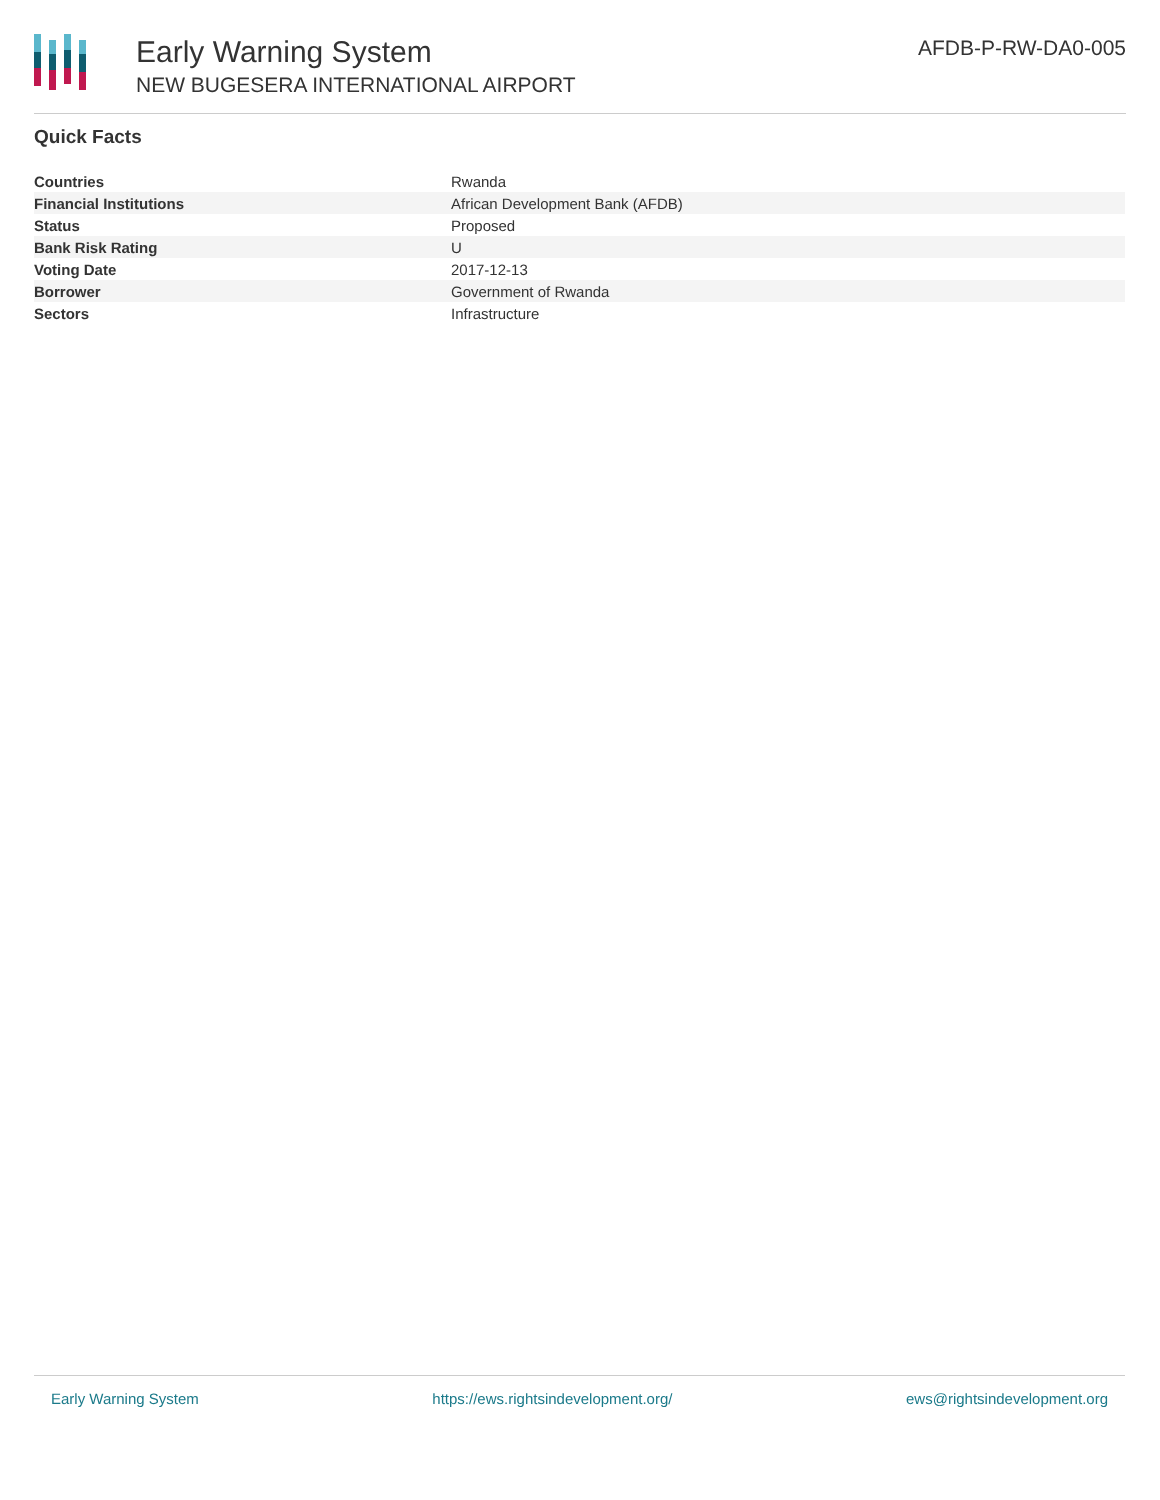Early Warning System
NEW BUGESERA INTERNATIONAL AIRPORT
AFDB-P-RW-DA0-005
Quick Facts
| Countries | Rwanda |
| Financial Institutions | African Development Bank (AFDB) |
| Status | Proposed |
| Bank Risk Rating | U |
| Voting Date | 2017-12-13 |
| Borrower | Government of Rwanda |
| Sectors | Infrastructure |
Early Warning System https://ews.rightsindevelopment.org/ ews@rightsindevelopment.org